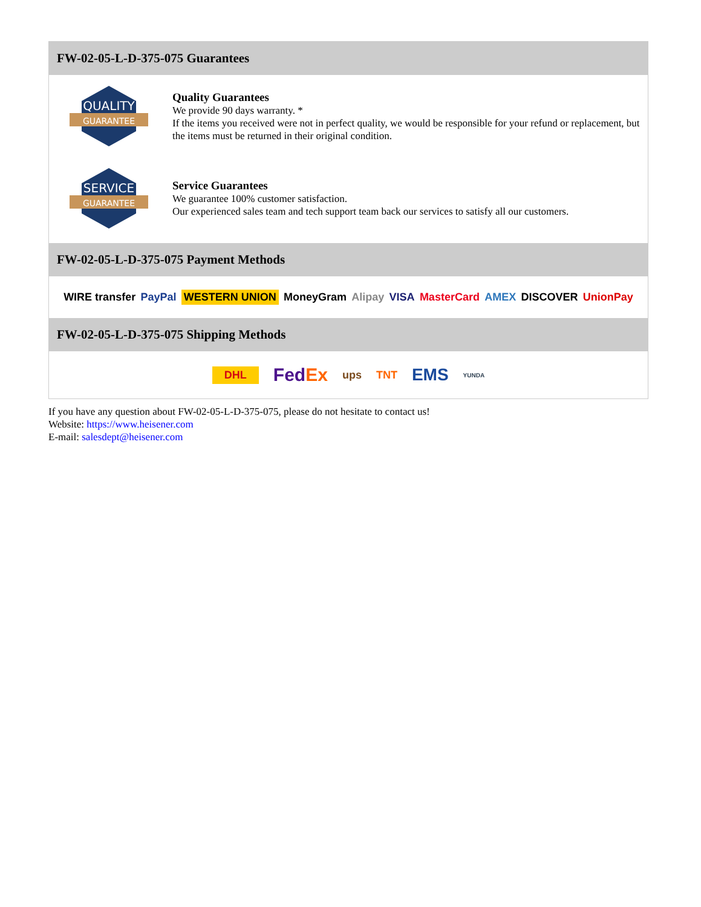FW-02-05-L-D-375-075 Guarantees
QUALITY
GUARANTEE
Quality Guarantees
We provide 90 days warranty. *
If the items you received were not in perfect quality, we would be responsible for your refund or replacement, but the items must be returned in their original condition.
SERVICE
GUARANTEE
Service Guarantees
We guarantee 100% customer satisfaction.
Our experienced sales team and tech support team back our services to satisfy all our customers.
FW-02-05-L-D-375-075 Payment Methods
WIRE transfer PayPal WESTERN UNION MoneyGram Alipay VISA MasterCard AMEX DISCOVER UnionPay
FW-02-05-L-D-375-075 Shipping Methods
DHL FedEx ups TNT EMS YUNDA
If you have any question about FW-02-05-L-D-375-075, please do not hesitate to contact us!
Website: https://www.heisener.com
E-mail: salesdept@heisener.com